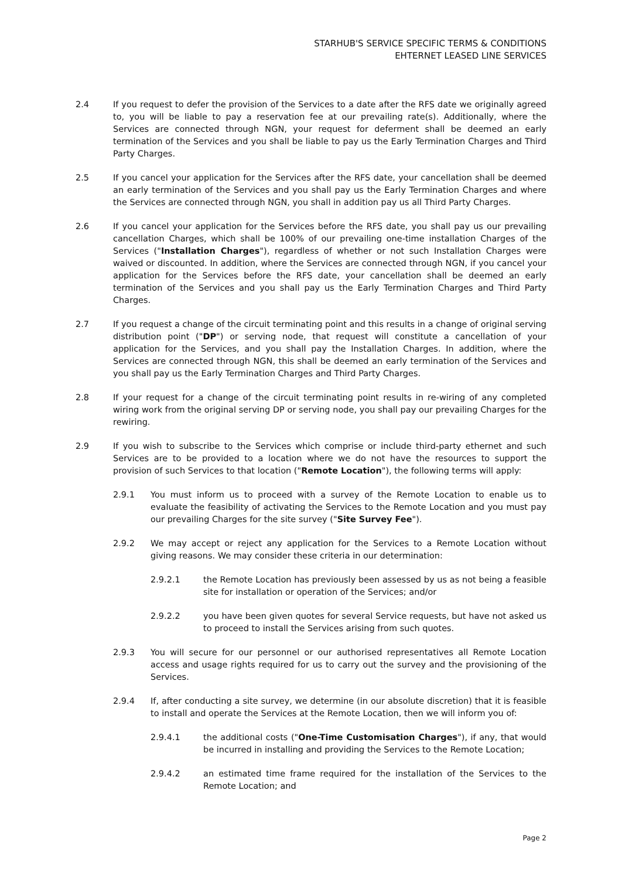STARHUB'S SERVICE SPECIFIC TERMS & CONDITIONS
EHTERNET LEASED LINE SERVICES
2.4 If you request to defer the provision of the Services to a date after the RFS date we originally agreed to, you will be liable to pay a reservation fee at our prevailing rate(s). Additionally, where the Services are connected through NGN, your request for deferment shall be deemed an early termination of the Services and you shall be liable to pay us the Early Termination Charges and Third Party Charges.
2.5 If you cancel your application for the Services after the RFS date, your cancellation shall be deemed an early termination of the Services and you shall pay us the Early Termination Charges and where the Services are connected through NGN, you shall in addition pay us all Third Party Charges.
2.6 If you cancel your application for the Services before the RFS date, you shall pay us our prevailing cancellation Charges, which shall be 100% of our prevailing one-time installation Charges of the Services ("Installation Charges"), regardless of whether or not such Installation Charges were waived or discounted. In addition, where the Services are connected through NGN, if you cancel your application for the Services before the RFS date, your cancellation shall be deemed an early termination of the Services and you shall pay us the Early Termination Charges and Third Party Charges.
2.7 If you request a change of the circuit terminating point and this results in a change of original serving distribution point ("DP") or serving node, that request will constitute a cancellation of your application for the Services, and you shall pay the Installation Charges. In addition, where the Services are connected through NGN, this shall be deemed an early termination of the Services and you shall pay us the Early Termination Charges and Third Party Charges.
2.8 If your request for a change of the circuit terminating point results in re-wiring of any completed wiring work from the original serving DP or serving node, you shall pay our prevailing Charges for the rewiring.
2.9 If you wish to subscribe to the Services which comprise or include third-party ethernet and such Services are to be provided to a location where we do not have the resources to support the provision of such Services to that location ("Remote Location"), the following terms will apply:
2.9.1 You must inform us to proceed with a survey of the Remote Location to enable us to evaluate the feasibility of activating the Services to the Remote Location and you must pay our prevailing Charges for the site survey ("Site Survey Fee").
2.9.2 We may accept or reject any application for the Services to a Remote Location without giving reasons. We may consider these criteria in our determination:
2.9.2.1 the Remote Location has previously been assessed by us as not being a feasible site for installation or operation of the Services; and/or
2.9.2.2 you have been given quotes for several Service requests, but have not asked us to proceed to install the Services arising from such quotes.
2.9.3 You will secure for our personnel or our authorised representatives all Remote Location access and usage rights required for us to carry out the survey and the provisioning of the Services.
2.9.4 If, after conducting a site survey, we determine (in our absolute discretion) that it is feasible to install and operate the Services at the Remote Location, then we will inform you of:
2.9.4.1 the additional costs ("One-Time Customisation Charges"), if any, that would be incurred in installing and providing the Services to the Remote Location;
2.9.4.2 an estimated time frame required for the installation of the Services to the Remote Location; and
Page 2